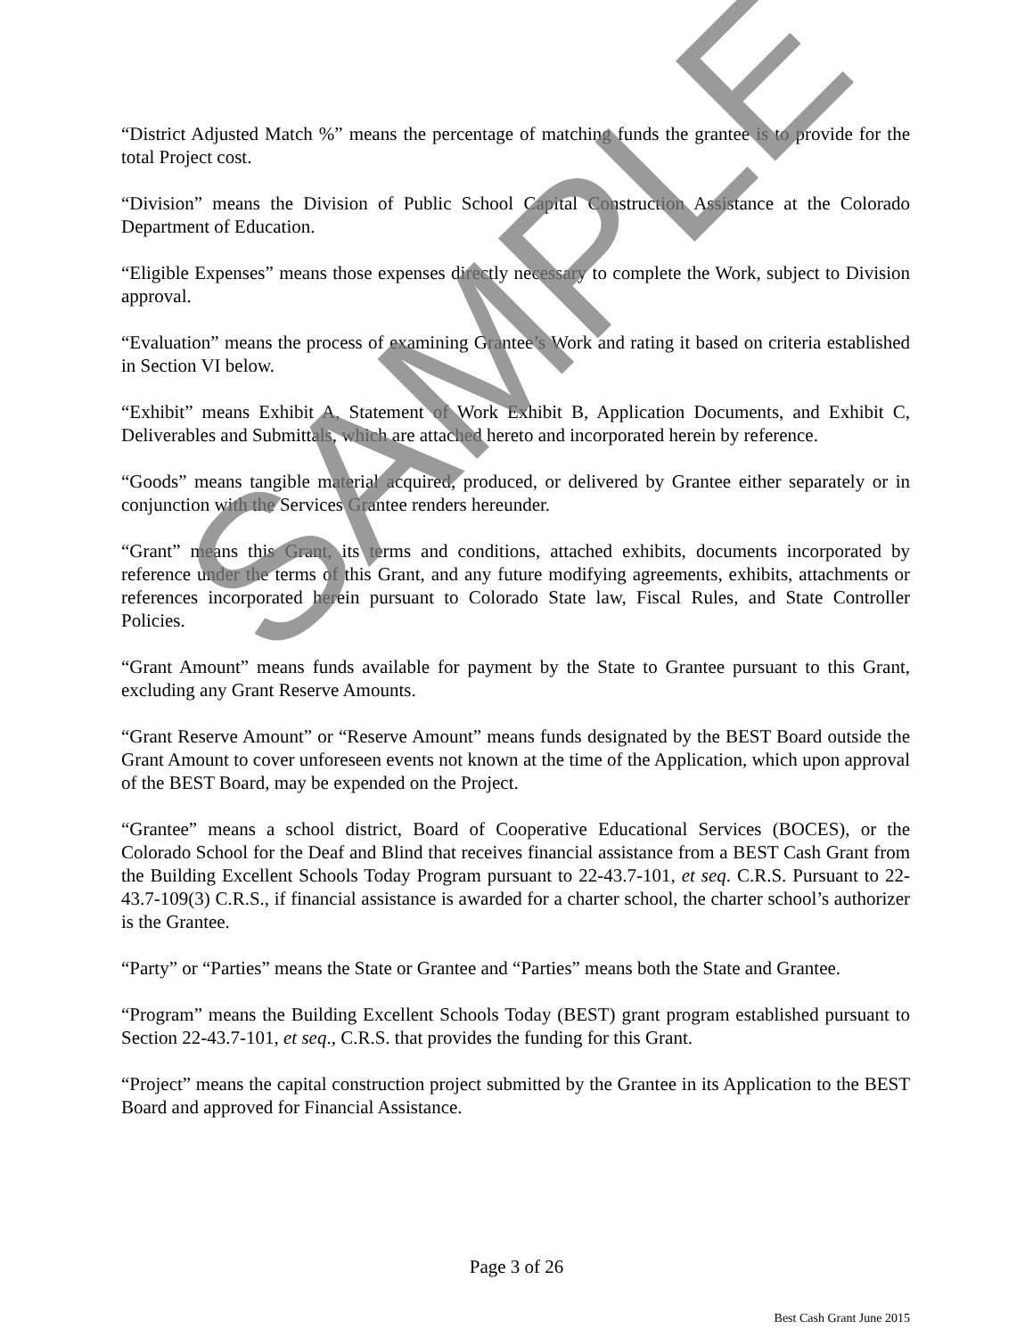“District Adjusted Match %” means the percentage of matching funds the grantee is to provide for the total Project cost.
“Division” means the Division of Public School Capital Construction Assistance at the Colorado Department of Education.
“Eligible Expenses” means those expenses directly necessary to complete the Work, subject to Division approval.
“Evaluation” means the process of examining Grantee’s Work and rating it based on criteria established in Section VI below.
“Exhibit” means Exhibit A, Statement of Work Exhibit B, Application Documents, and Exhibit C, Deliverables and Submittals, which are attached hereto and incorporated herein by reference.
“Goods” means tangible material acquired, produced, or delivered by Grantee either separately or in conjunction with the Services Grantee renders hereunder.
“Grant” means this Grant, its terms and conditions, attached exhibits, documents incorporated by reference under the terms of this Grant, and any future modifying agreements, exhibits, attachments or references incorporated herein pursuant to Colorado State law, Fiscal Rules, and State Controller Policies.
“Grant Amount” means funds available for payment by the State to Grantee pursuant to this Grant, excluding any Grant Reserve Amounts.
“Grant Reserve Amount” or “Reserve Amount” means funds designated by the BEST Board outside the Grant Amount to cover unforeseen events not known at the time of the Application, which upon approval of the BEST Board, may be expended on the Project.
“Grantee” means a school district, Board of Cooperative Educational Services (BOCES), or the Colorado School for the Deaf and Blind that receives financial assistance from a BEST Cash Grant from the Building Excellent Schools Today Program pursuant to 22-43.7-101, et seq. C.R.S. Pursuant to 22-43.7-109(3) C.R.S., if financial assistance is awarded for a charter school, the charter school’s authorizer is the Grantee.
“Party” or “Parties” means the State or Grantee and “Parties” means both the State and Grantee.
“Program” means the Building Excellent Schools Today (BEST) grant program established pursuant to Section 22-43.7-101, et seq., C.R.S. that provides the funding for this Grant.
“Project” means the capital construction project submitted by the Grantee in its Application to the BEST Board and approved for Financial Assistance.
SAMPLE
Page 3 of 26
Best Cash Grant June 2015